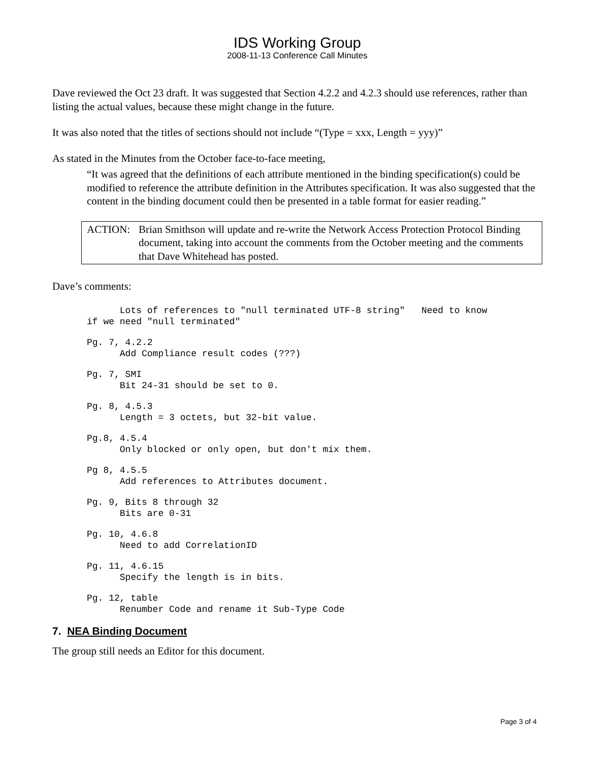IDS Working Group
2008-11-13 Conference Call Minutes
Dave reviewed the Oct 23 draft. It was suggested that Section 4.2.2 and 4.2.3 should use references, rather than listing the actual values, because these might change in the future.
It was also noted that the titles of sections should not include “(Type = xxx, Length = yyy)”
As stated in the Minutes from the October face-to-face meeting,
“It was agreed that the definitions of each attribute mentioned in the binding specification(s) could be modified to reference the attribute definition in the Attributes specification. It was also suggested that the content in the binding document could then be presented in a table format for easier reading.”
ACTION: Brian Smithson will update and re-write the Network Access Protection Protocol Binding document, taking into account the comments from the October meeting and the comments that Dave Whitehead has posted.
Dave’s comments:
      Lots of references to "null terminated UTF-8 string"   Need to know
if we need "null terminated"
Pg. 7, 4.2.2
      Add Compliance result codes (???)
Pg. 7, SMI
      Bit 24-31 should be set to 0.
Pg. 8, 4.5.3
      Length = 3 octets, but 32-bit value.
Pg.8, 4.5.4
      Only blocked or only open, but don't mix them.
Pg 8, 4.5.5
      Add references to Attributes document.
Pg. 9, Bits 8 through 32
      Bits are 0-31
Pg. 10, 4.6.8
      Need to add CorrelationID
Pg. 11, 4.6.15
      Specify the length is in bits.
Pg. 12, table
      Renumber Code and rename it Sub-Type Code
7. NEA Binding Document
The group still needs an Editor for this document.
Page 3 of 4